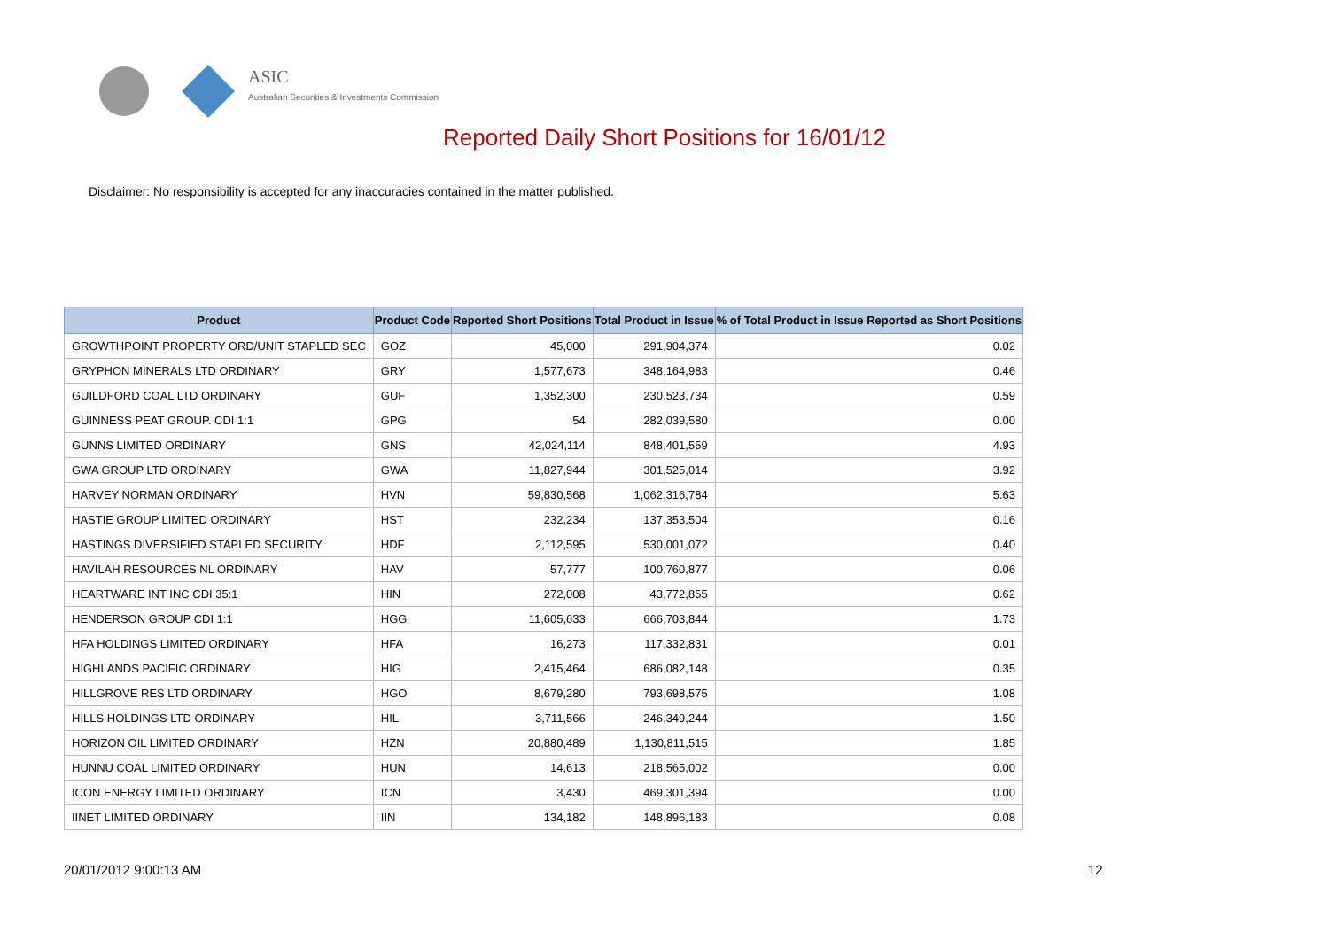ASIC
Australian Securities & Investments Commission
Reported Daily Short Positions for 16/01/12
Disclaimer: No responsibility is accepted for any inaccuracies contained in the matter published.
| Product | Product Code | Reported Short Positions | Total Product in Issue | % of Total Product in Issue Reported as Short Positions |
| --- | --- | --- | --- | --- |
| GROWTHPOINT PROPERTY ORD/UNIT STAPLED SEC | GOZ | 45,000 | 291,904,374 | 0.02 |
| GRYPHON MINERALS LTD ORDINARY | GRY | 1,577,673 | 348,164,983 | 0.46 |
| GUILDFORD COAL LTD ORDINARY | GUF | 1,352,300 | 230,523,734 | 0.59 |
| GUINNESS PEAT GROUP. CDI 1:1 | GPG | 54 | 282,039,580 | 0.00 |
| GUNNS LIMITED ORDINARY | GNS | 42,024,114 | 848,401,559 | 4.93 |
| GWA GROUP LTD ORDINARY | GWA | 11,827,944 | 301,525,014 | 3.92 |
| HARVEY NORMAN ORDINARY | HVN | 59,830,568 | 1,062,316,784 | 5.63 |
| HASTIE GROUP LIMITED ORDINARY | HST | 232,234 | 137,353,504 | 0.16 |
| HASTINGS DIVERSIFIED STAPLED SECURITY | HDF | 2,112,595 | 530,001,072 | 0.40 |
| HAVILAH RESOURCES NL ORDINARY | HAV | 57,777 | 100,760,877 | 0.06 |
| HEARTWARE INT INC CDI 35:1 | HIN | 272,008 | 43,772,855 | 0.62 |
| HENDERSON GROUP CDI 1:1 | HGG | 11,605,633 | 666,703,844 | 1.73 |
| HFA HOLDINGS LIMITED ORDINARY | HFA | 16,273 | 117,332,831 | 0.01 |
| HIGHLANDS PACIFIC ORDINARY | HIG | 2,415,464 | 686,082,148 | 0.35 |
| HILLGROVE RES LTD ORDINARY | HGO | 8,679,280 | 793,698,575 | 1.08 |
| HILLS HOLDINGS LTD ORDINARY | HIL | 3,711,566 | 246,349,244 | 1.50 |
| HORIZON OIL LIMITED ORDINARY | HZN | 20,880,489 | 1,130,811,515 | 1.85 |
| HUNNU COAL LIMITED ORDINARY | HUN | 14,613 | 218,565,002 | 0.00 |
| ICON ENERGY LIMITED ORDINARY | ICN | 3,430 | 469,301,394 | 0.00 |
| IINET LIMITED ORDINARY | IIN | 134,182 | 148,896,183 | 0.08 |
20/01/2012 9:00:13 AM 12